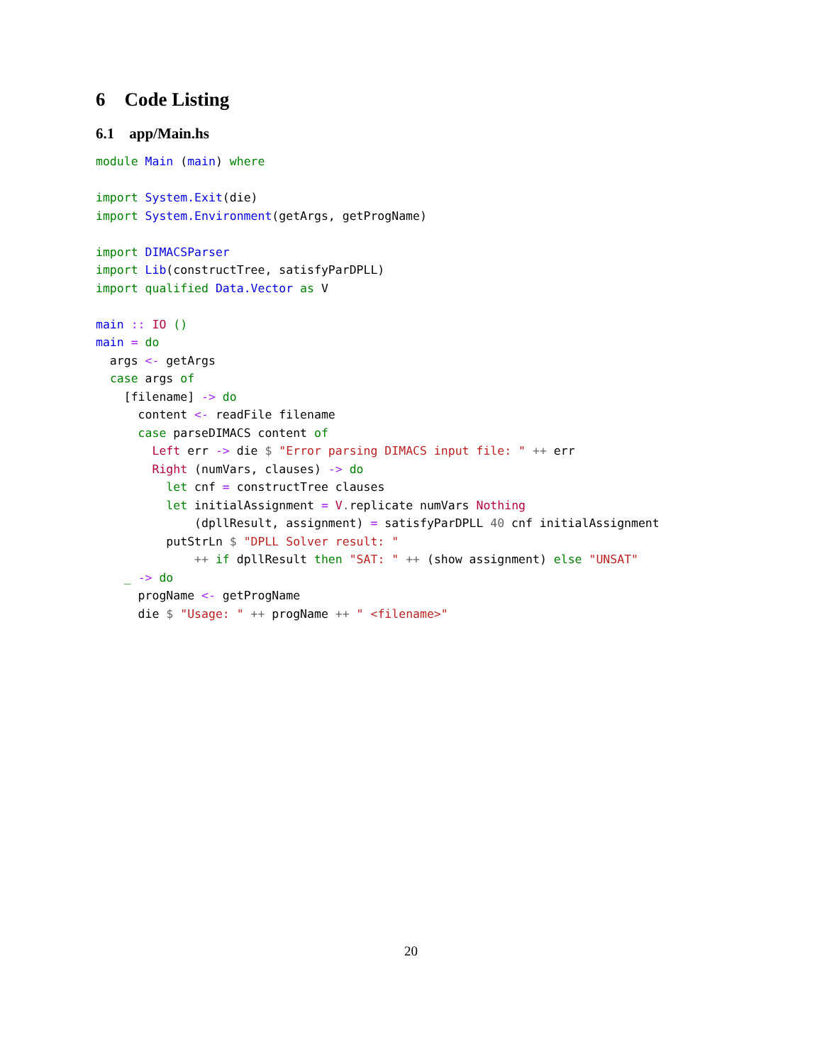6 Code Listing
6.1 app/Main.hs
module Main (main) where

import System.Exit(die)
import System.Environment(getArgs, getProgName)

import DIMACSParser
import Lib(constructTree, satisfyParDPLL)
import qualified Data.Vector as V

main :: IO ()
main = do
  args <- getArgs
  case args of
    [filename] -> do
      content <- readFile filename
      case parseDIMACS content of
        Left err -> die $ "Error parsing DIMACS input file: " ++ err
        Right (numVars, clauses) -> do
          let cnf = constructTree clauses
          let initialAssignment = V. replicate numVars Nothing
              (dpllResult, assignment) = satisfyParDPLL 40 cnf initialAssignment
          putStrLn $ "DPLL Solver result: "
              ++ if dpllResult then "SAT: " ++ (show assignment) else "UNSAT"
    _ -> do
      progName <- getProgName
      die $ "Usage: " ++ progName ++ " <filename>"
20